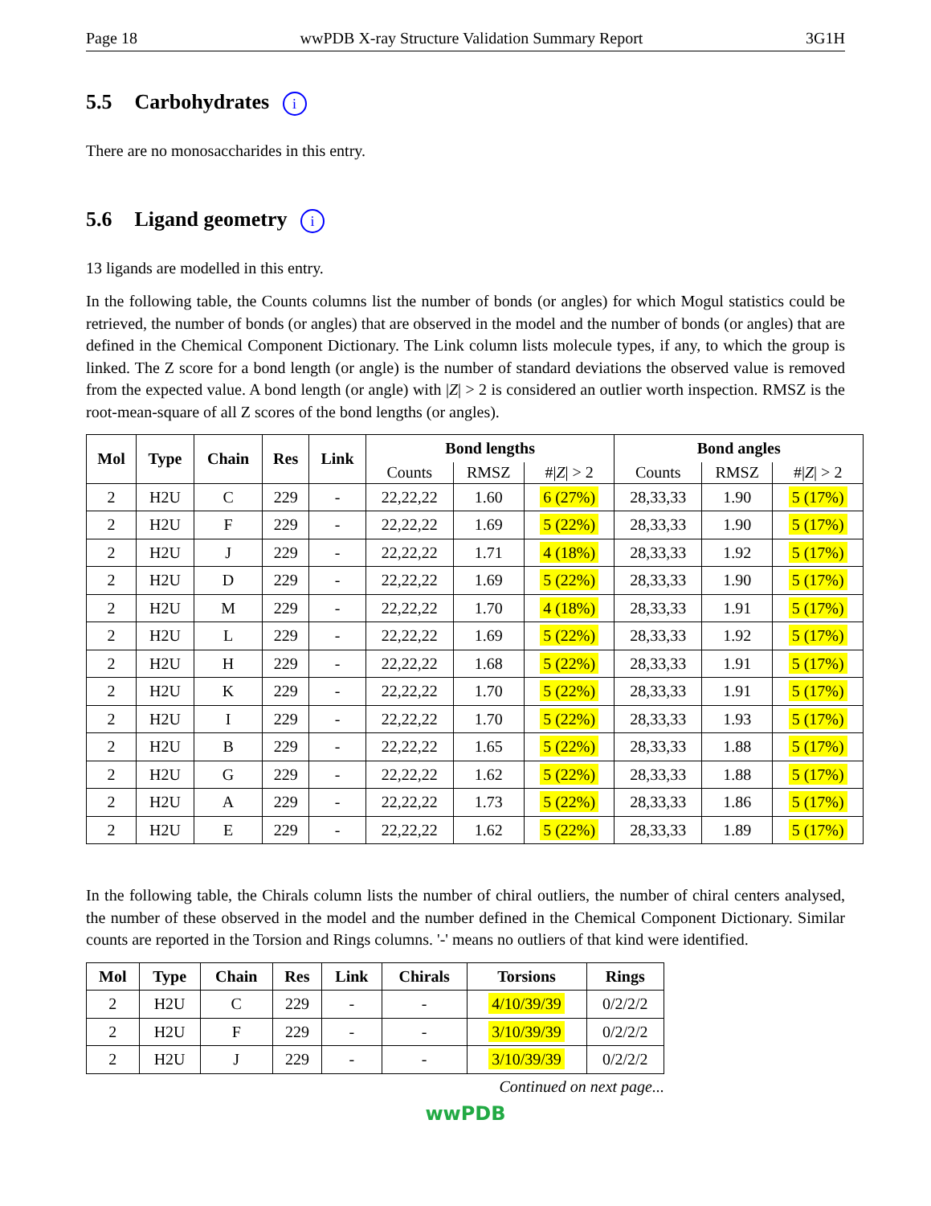Page 18 wwPDB X-ray Structure Validation Summary Report 3G1H
5.5 Carbohydrates i
There are no monosaccharides in this entry.
5.6 Ligand geometry i
13 ligands are modelled in this entry.
In the following table, the Counts columns list the number of bonds (or angles) for which Mogul statistics could be retrieved, the number of bonds (or angles) that are observed in the model and the number of bonds (or angles) that are defined in the Chemical Component Dictionary. The Link column lists molecule types, if any, to which the group is linked. The Z score for a bond length (or angle) is the number of standard deviations the observed value is removed from the expected value. A bond length (or angle) with |Z| > 2 is considered an outlier worth inspection. RMSZ is the root-mean-square of all Z scores of the bond lengths (or angles).
| Mol | Type | Chain | Res | Link | Bond lengths | | | Bond angles | | |
| --- | --- | --- | --- | --- | --- | --- | --- | --- | --- | --- |
| | | | | | Counts | RMSZ | #/ Z / > 2 | Counts | RMSZ | #/ Z / > 2 |
| 2 | H2U | C | 229 | - | 22,22,22 | 1.60 | 6 (27%) | 28,33,33 | 1.90 | 5 (17%) |
| 2 | H2U | F | 229 | - | 22,22,22 | 1.69 | 5 (22%) | 28,33,33 | 1.90 | 5 (17%) |
| 2 | H2U | J | 229 | - | 22,22,22 | 1.71 | 4 (18%) | 28,33,33 | 1.92 | 5 (17%) |
| 2 | H2U | D | 229 | - | 22,22,22 | 1.69 | 5 (22%) | 28,33,33 | 1.90 | 5 (17%) |
| 2 | H2U | M | 229 | - | 22,22,22 | 1.70 | 4 (18%) | 28,33,33 | 1.91 | 5 (17%) |
| 2 | H2U | L | 229 | - | 22,22,22 | 1.69 | 5 (22%) | 28,33,33 | 1.92 | 5 (17%) |
| 2 | H2U | H | 229 | - | 22,22,22 | 1.68 | 5 (22%) | 28,33,33 | 1.91 | 5 (17%) |
| 2 | H2U | K | 229 | - | 22,22,22 | 1.70 | 5 (22%) | 28,33,33 | 1.91 | 5 (17%) |
| 2 | H2U | I | 229 | - | 22,22,22 | 1.70 | 5 (22%) | 28,33,33 | 1.93 | 5 (17%) |
| 2 | H2U | B | 229 | - | 22,22,22 | 1.65 | 5 (22%) | 28,33,33 | 1.88 | 5 (17%) |
| 2 | H2U | G | 229 | - | 22,22,22 | 1.62 | 5 (22%) | 28,33,33 | 1.88 | 5 (17%) |
| 2 | H2U | A | 229 | - | 22,22,22 | 1.73 | 5 (22%) | 28,33,33 | 1.86 | 5 (17%) |
| 2 | H2U | E | 229 | - | 22,22,22 | 1.62 | 5 (22%) | 28,33,33 | 1.89 | 5 (17%) |
In the following table, the Chirals column lists the number of chiral outliers, the number of chiral centers analysed, the number of these observed in the model and the number defined in the Chemical Component Dictionary. Similar counts are reported in the Torsion and Rings columns. '-' means no outliers of that kind were identified.
| Mol | Type | Chain | Res | Link | Chirals | Torsions | Rings |
| --- | --- | --- | --- | --- | --- | --- | --- |
| 2 | H2U | C | 229 | - | - | 4/10/39/39 | 0/2/2/2 |
| 2 | H2U | F | 229 | - | - | 3/10/39/39 | 0/2/2/2 |
| 2 | H2U | J | 229 | - | - | 3/10/39/39 | 0/2/2/2 |
Continued on next page...
wwPDB